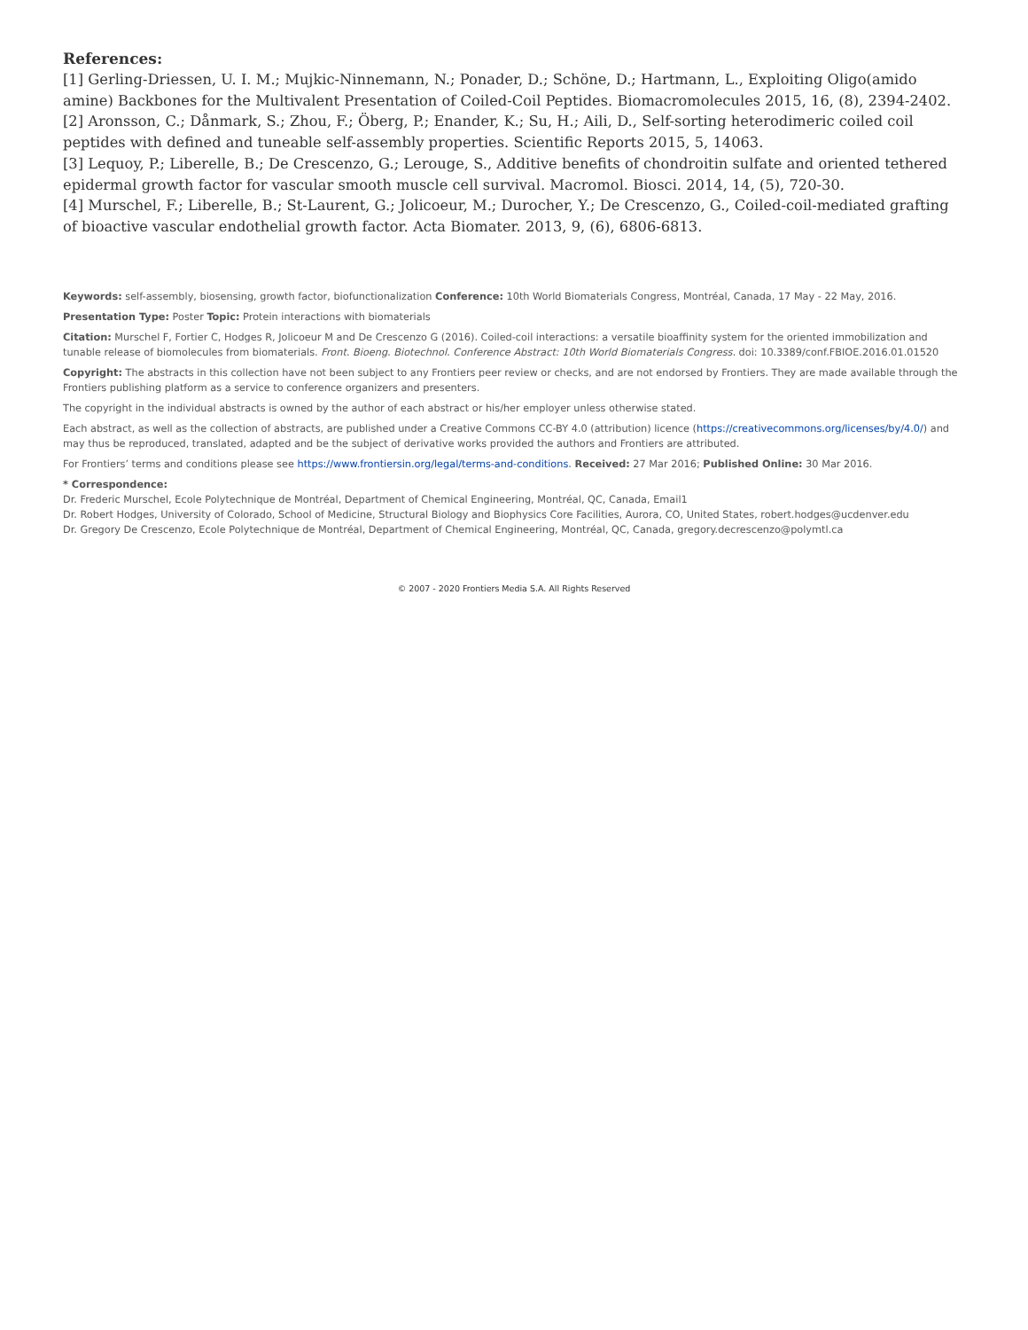References:
[1] Gerling-Driessen, U. I. M.; Mujkic-Ninnemann, N.; Ponader, D.; Schöne, D.; Hartmann, L., Exploiting Oligo(amido amine) Backbones for the Multivalent Presentation of Coiled-Coil Peptides. Biomacromolecules 2015, 16, (8), 2394-2402.
[2] Aronsson, C.; Dånmark, S.; Zhou, F.; Öberg, P.; Enander, K.; Su, H.; Aili, D., Self-sorting heterodimeric coiled coil peptides with defined and tuneable self-assembly properties. Scientific Reports 2015, 5, 14063.
[3] Lequoy, P.; Liberelle, B.; De Crescenzo, G.; Lerouge, S., Additive benefits of chondroitin sulfate and oriented tethered epidermal growth factor for vascular smooth muscle cell survival. Macromol. Biosci. 2014, 14, (5), 720-30.
[4] Murschel, F.; Liberelle, B.; St-Laurent, G.; Jolicoeur, M.; Durocher, Y.; De Crescenzo, G., Coiled-coil-mediated grafting of bioactive vascular endothelial growth factor. Acta Biomater. 2013, 9, (6), 6806-6813.
Keywords: self-assembly, biosensing, growth factor, biofunctionalization Conference: 10th World Biomaterials Congress, Montréal, Canada, 17 May - 22 May, 2016.
Presentation Type: Poster Topic: Protein interactions with biomaterials
Citation: Murschel F, Fortier C, Hodges R, Jolicoeur M and De Crescenzo G (2016). Coiled-coil interactions: a versatile bioaffinity system for the oriented immobilization and tunable release of biomolecules from biomaterials. Front. Bioeng. Biotechnol. Conference Abstract: 10th World Biomaterials Congress. doi: 10.3389/conf.FBIOE.2016.01.01520
Copyright: The abstracts in this collection have not been subject to any Frontiers peer review or checks, and are not endorsed by Frontiers. They are made available through the Frontiers publishing platform as a service to conference organizers and presenters.
The copyright in the individual abstracts is owned by the author of each abstract or his/her employer unless otherwise stated.
Each abstract, as well as the collection of abstracts, are published under a Creative Commons CC-BY 4.0 (attribution) licence (https://creativecommons.org/licenses/by/4.0/) and may thus be reproduced, translated, adapted and be the subject of derivative works provided the authors and Frontiers are attributed.
For Frontiers’ terms and conditions please see https://www.frontiersin.org/legal/terms-and-conditions. Received: 27 Mar 2016; Published Online: 30 Mar 2016.
* Correspondence:
Dr. Frederic Murschel, Ecole Polytechnique de Montréal, Department of Chemical Engineering, Montréal, QC, Canada, Email1
Dr. Robert Hodges, University of Colorado, School of Medicine, Structural Biology and Biophysics Core Facilities, Aurora, CO, United States, robert.hodges@ucdenver.edu
Dr. Gregory De Crescenzo, Ecole Polytechnique de Montréal, Department of Chemical Engineering, Montréal, QC, Canada, gregory.decrescenzo@polymtl.ca
© 2007 - 2020 Frontiers Media S.A. All Rights Reserved